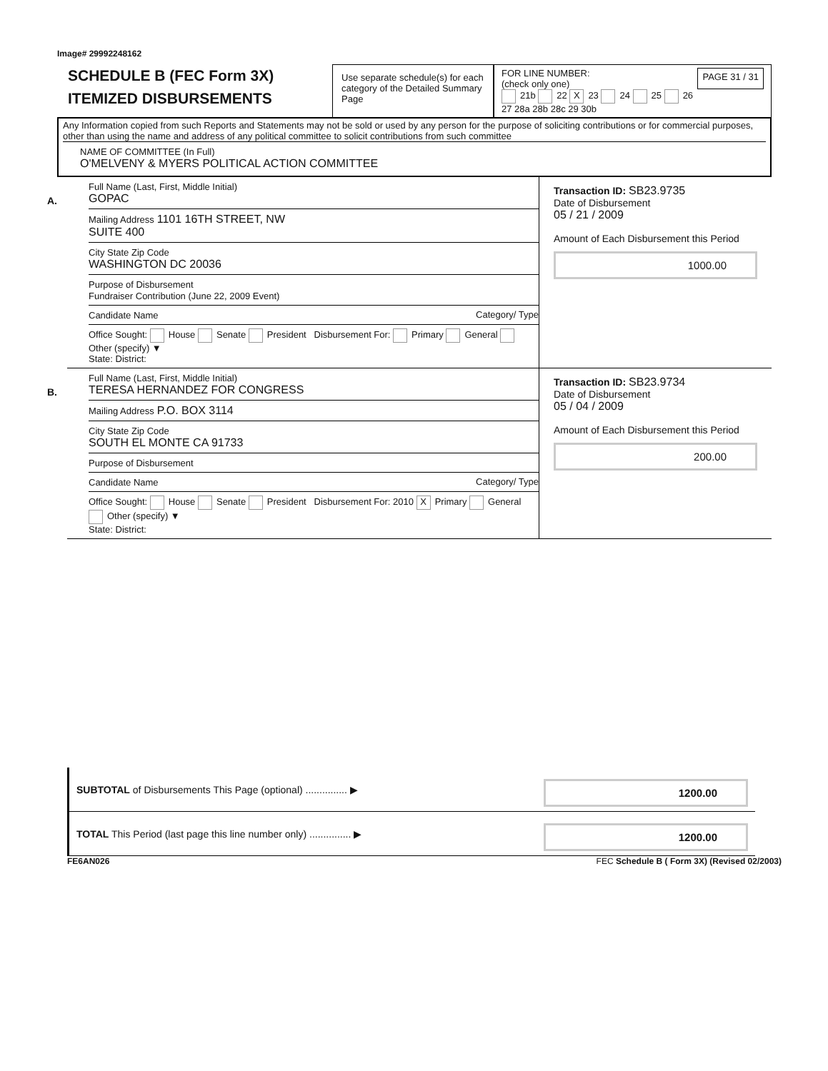Image# 29992248162
SCHEDULE B (FEC Form 3X)
ITEMIZED DISBURSEMENTS
Use separate schedule(s) for each category of the Detailed Summary Page
FOR LINE NUMBER:
(check only one) PAGE 31 / 31
21b 22 X 23 24 25 26
27 28a 28b 28c 29 30b
Any Information copied from such Reports and Statements may not be sold or used by any person for the purpose of soliciting contributions or for commercial purposes, other than using the name and address of any political committee to solicit contributions from such committee
NAME OF COMMITTEE (In Full)
O'MELVENY & MYERS POLITICAL ACTION COMMITTEE
A.
Full Name (Last, First, Middle Initial)
GOPAC
Mailing Address 1101 16TH STREET, NW
SUITE 400
City State Zip Code
WASHINGTON DC 20036
Purpose of Disbursement
Fundraiser Contribution (June 22, 2009 Event)
Candidate Name Category/ Type
Office Sought: House Senate President Disbursement For: Primary General Other (specify) ▼
State: District:
Transaction ID: SB23.9735
Date of Disbursement
05 / 21 / 2009
Amount of Each Disbursement this Period
1000.00
B.
Full Name (Last, First, Middle Initial)
TERESA HERNANDEZ FOR CONGRESS
Mailing Address P.O. BOX 3114
City State Zip Code
SOUTH EL MONTE CA 91733
Purpose of Disbursement
Candidate Name Category/ Type
Office Sought: House Senate President Disbursement For: 2010 X Primary General Other (specify) ▼
State: District:
Transaction ID: SB23.9734
Date of Disbursement
05 / 04 / 2009
Amount of Each Disbursement this Period
200.00
SUBTOTAL of Disbursements This Page (optional) ............... ▶ 1200.00
TOTAL This Period (last page this line number only) ............... ▶ 1200.00
FE6AN026 FEC Schedule B ( Form 3X) (Revised 02/2003)